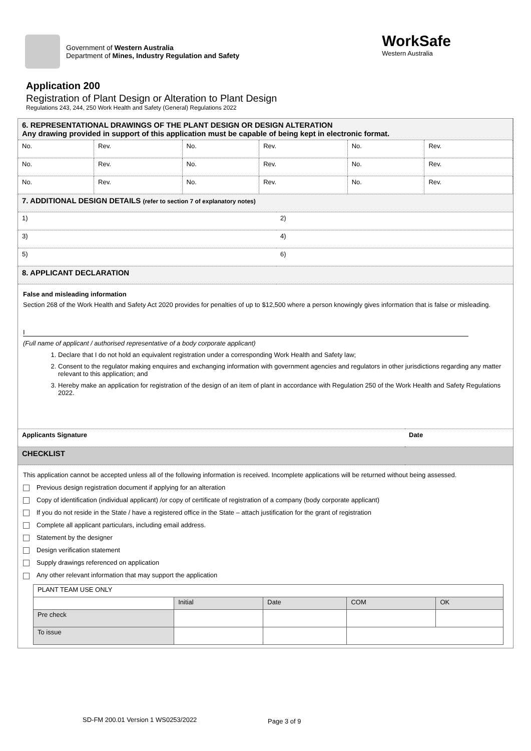Government of Western Australia
Department of Mines, Industry Regulation and Safety
WorkSafe
Western Australia
Application 200
Registration of Plant Design or Alteration to Plant Design
Regulations 243, 244, 250 Work Health and Safety (General) Regulations 2022
| 6. REPRESENTATIONAL DRAWINGS OF THE PLANT DESIGN OR DESIGN ALTERATION Any drawing provided in support of this application must be capable of being kept in electronic format. | | | | | |
| No. | Rev. | No. | Rev. | No. | Rev. |
| No. | Rev. | No. | Rev. | No. | Rev. |
| No. | Rev. | No. | Rev. | No. | Rev. |
| 7. ADDITIONAL DESIGN DETAILS (refer to section 7 of explanatory notes) | |
| 1) | 2) |
| 3) | 4) |
| 5) | 6) |
| 8. APPLICANT DECLARATION | |
False and misleading information
Section 268 of the Work Health and Safety Act 2020 provides for penalties of up to $12,500 where a person knowingly gives information that is false or misleading.
I
(Full name of applicant / authorised representative of a body corporate applicant)
1. Declare that I do not hold an equivalent registration under a corresponding Work Health and Safety law;
2. Consent to the regulator making enquires and exchanging information with government agencies and regulators in other jurisdictions regarding any matter relevant to this application; and
3. Hereby make an application for registration of the design of an item of plant in accordance with Regulation 250 of the Work Health and Safety Regulations 2022.
| Applicants Signature | Date |
| CHECKLIST | |
This application cannot be accepted unless all of the following information is received. Incomplete applications will be returned without being assessed.
Previous design registration document if applying for an alteration
Copy of identification (individual applicant) /or copy of certificate of registration of a company (body corporate applicant)
If you do not reside in the State / have a registered office in the State – attach justification for the grant of registration
Complete all applicant particulars, including email address.
Statement by the designer
Design verification statement
Supply drawings referenced on application
Any other relevant information that may support the application
| PLANT TEAM USE ONLY | | | | |
| | Initial | Date | COM | OK |
| Pre check | | | | |
| To issue | | | | |
SD-FM 200.01 Version 1 WS0253/2022
Page 3 of 9